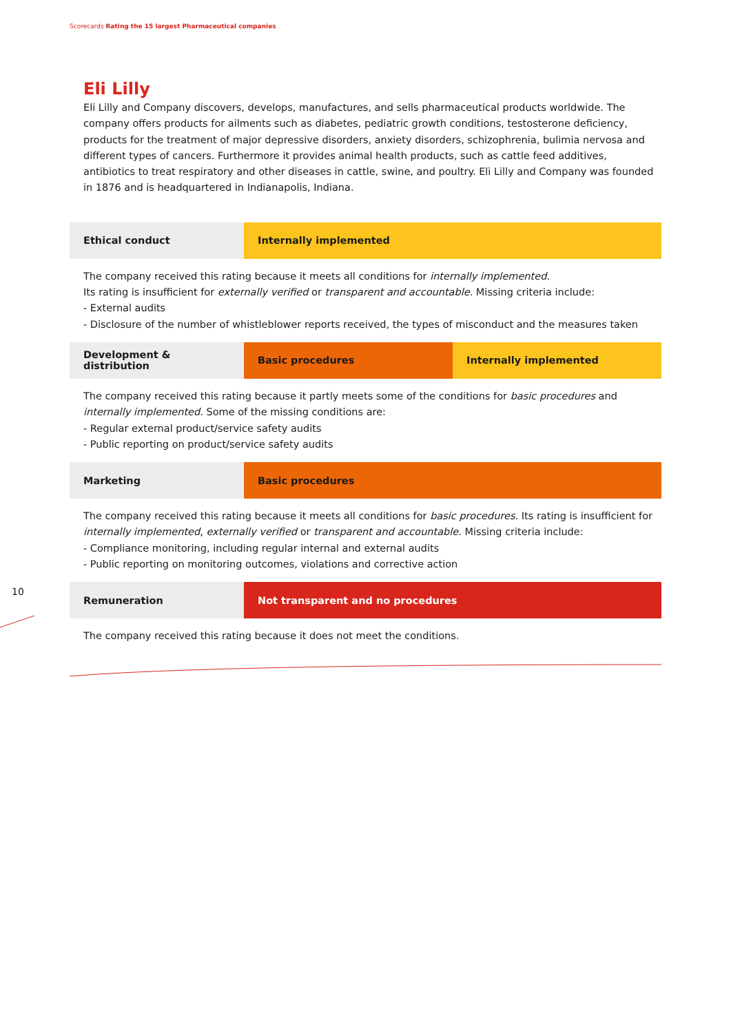Scorecards Rating the 15 largest Pharmaceutical companies
10
Eli Lilly
Eli Lilly and Company discovers, develops, manufactures, and sells pharmaceutical products worldwide. The company offers products for ailments such as diabetes, pediatric growth conditions, testosterone deficiency, products for the treatment of major depressive disorders, anxiety disorders, schizophrenia, bulimia nervosa and different types of cancers. Furthermore it provides animal health products, such as cattle feed additives, antibiotics to treat respiratory and other diseases in cattle, swine, and poultry. Eli Lilly and Company was founded in 1876 and is headquartered in Indianapolis, Indiana.
| Ethical conduct | Internally implemented |
The company received this rating because it meets all conditions for internally implemented.
Its rating is insufficient for externally verified or transparent and accountable. Missing criteria include:
- External audits
- Disclosure of the number of whistleblower reports received, the types of misconduct and the measures taken
| Development & distribution | Basic procedures | Internally implemented |
The company received this rating because it partly meets some of the conditions for basic procedures and internally implemented. Some of the missing conditions are:
- Regular external product/service safety audits
- Public reporting on product/service safety audits
| Marketing | Basic procedures |
The company received this rating because it meets all conditions for basic procedures. Its rating is insufficient for internally implemented, externally verified or transparent and accountable. Missing criteria include:
- Compliance monitoring, including regular internal and external audits
- Public reporting on monitoring outcomes, violations and corrective action
| Remuneration | Not transparent and no procedures |
The company received this rating because it does not meet the conditions.